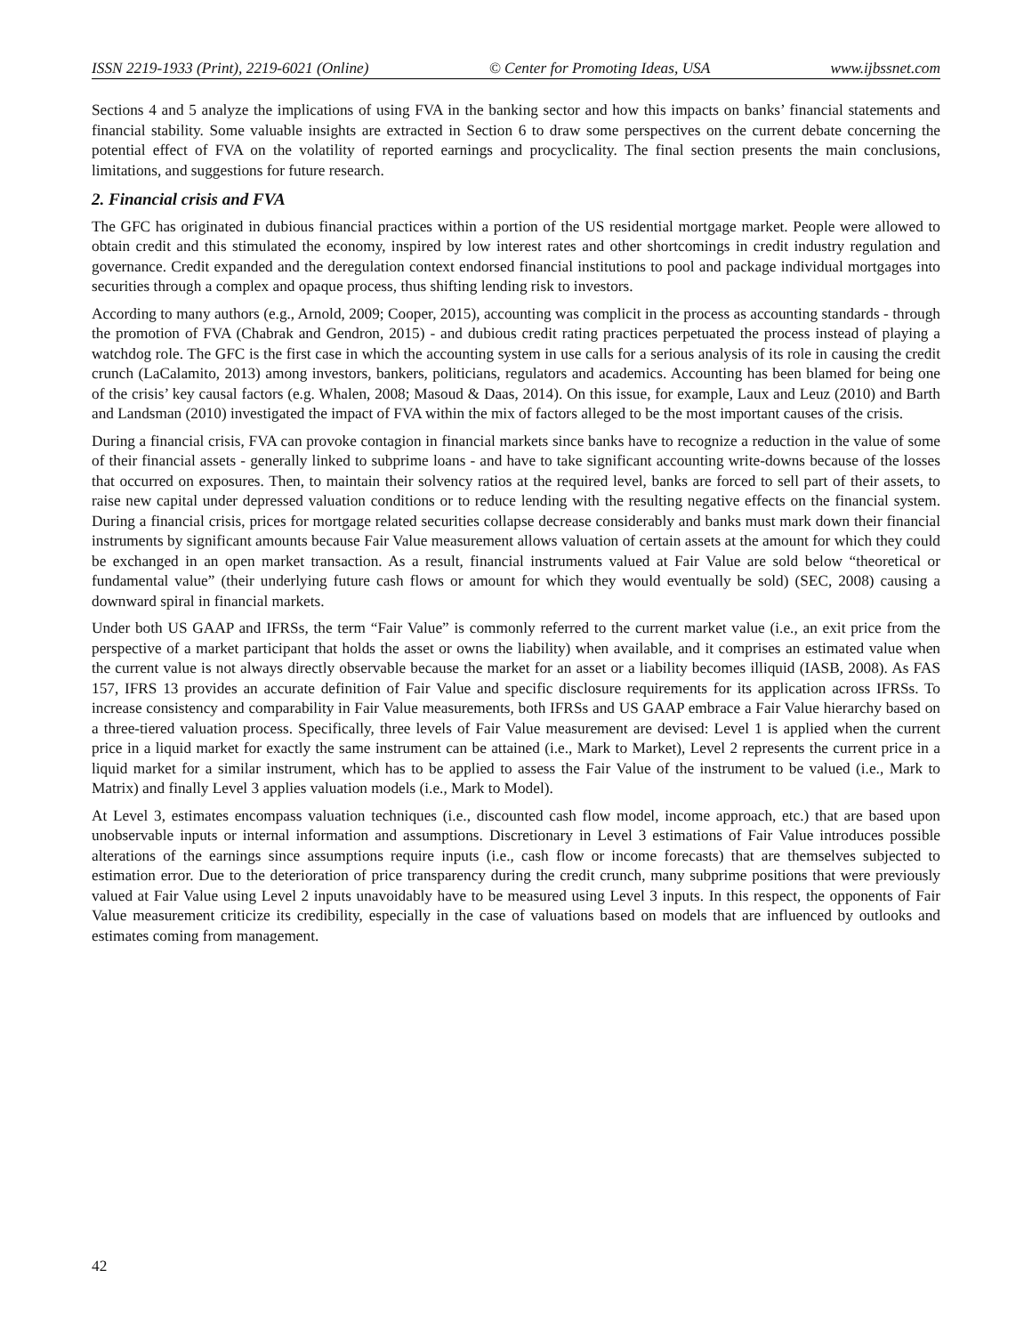ISSN 2219-1933 (Print), 2219-6021 (Online) © Center for Promoting Ideas, USA www.ijbssnet.com
Sections 4 and 5 analyze the implications of using FVA in the banking sector and how this impacts on banks’ financial statements and financial stability. Some valuable insights are extracted in Section 6 to draw some perspectives on the current debate concerning the potential effect of FVA on the volatility of reported earnings and procyclicality. The final section presents the main conclusions, limitations, and suggestions for future research.
2. Financial crisis and FVA
The GFC has originated in dubious financial practices within a portion of the US residential mortgage market. People were allowed to obtain credit and this stimulated the economy, inspired by low interest rates and other shortcomings in credit industry regulation and governance. Credit expanded and the deregulation context endorsed financial institutions to pool and package individual mortgages into securities through a complex and opaque process, thus shifting lending risk to investors.
According to many authors (e.g., Arnold, 2009; Cooper, 2015), accounting was complicit in the process as accounting standards - through the promotion of FVA (Chabrak and Gendron, 2015) - and dubious credit rating practices perpetuated the process instead of playing a watchdog role. The GFC is the first case in which the accounting system in use calls for a serious analysis of its role in causing the credit crunch (LaCalamito, 2013) among investors, bankers, politicians, regulators and academics. Accounting has been blamed for being one of the crisis’ key causal factors (e.g. Whalen, 2008; Masoud & Daas, 2014). On this issue, for example, Laux and Leuz (2010) and Barth and Landsman (2010) investigated the impact of FVA within the mix of factors alleged to be the most important causes of the crisis.
During a financial crisis, FVA can provoke contagion in financial markets since banks have to recognize a reduction in the value of some of their financial assets - generally linked to subprime loans - and have to take significant accounting write-downs because of the losses that occurred on exposures. Then, to maintain their solvency ratios at the required level, banks are forced to sell part of their assets, to raise new capital under depressed valuation conditions or to reduce lending with the resulting negative effects on the financial system. During a financial crisis, prices for mortgage related securities collapse decrease considerably and banks must mark down their financial instruments by significant amounts because Fair Value measurement allows valuation of certain assets at the amount for which they could be exchanged in an open market transaction. As a result, financial instruments valued at Fair Value are sold below “theoretical or fundamental value” (their underlying future cash flows or amount for which they would eventually be sold) (SEC, 2008) causing a downward spiral in financial markets.
Under both US GAAP and IFRSs, the term “Fair Value” is commonly referred to the current market value (i.e., an exit price from the perspective of a market participant that holds the asset or owns the liability) when available, and it comprises an estimated value when the current value is not always directly observable because the market for an asset or a liability becomes illiquid (IASB, 2008). As FAS 157, IFRS 13 provides an accurate definition of Fair Value and specific disclosure requirements for its application across IFRSs. To increase consistency and comparability in Fair Value measurements, both IFRSs and US GAAP embrace a Fair Value hierarchy based on a three-tiered valuation process. Specifically, three levels of Fair Value measurement are devised: Level 1 is applied when the current price in a liquid market for exactly the same instrument can be attained (i.e., Mark to Market), Level 2 represents the current price in a liquid market for a similar instrument, which has to be applied to assess the Fair Value of the instrument to be valued (i.e., Mark to Matrix) and finally Level 3 applies valuation models (i.e., Mark to Model).
At Level 3, estimates encompass valuation techniques (i.e., discounted cash flow model, income approach, etc.) that are based upon unobservable inputs or internal information and assumptions. Discretionary in Level 3 estimations of Fair Value introduces possible alterations of the earnings since assumptions require inputs (i.e., cash flow or income forecasts) that are themselves subjected to estimation error. Due to the deterioration of price transparency during the credit crunch, many subprime positions that were previously valued at Fair Value using Level 2 inputs unavoidably have to be measured using Level 3 inputs. In this respect, the opponents of Fair Value measurement criticize its credibility, especially in the case of valuations based on models that are influenced by outlooks and estimates coming from management.
42